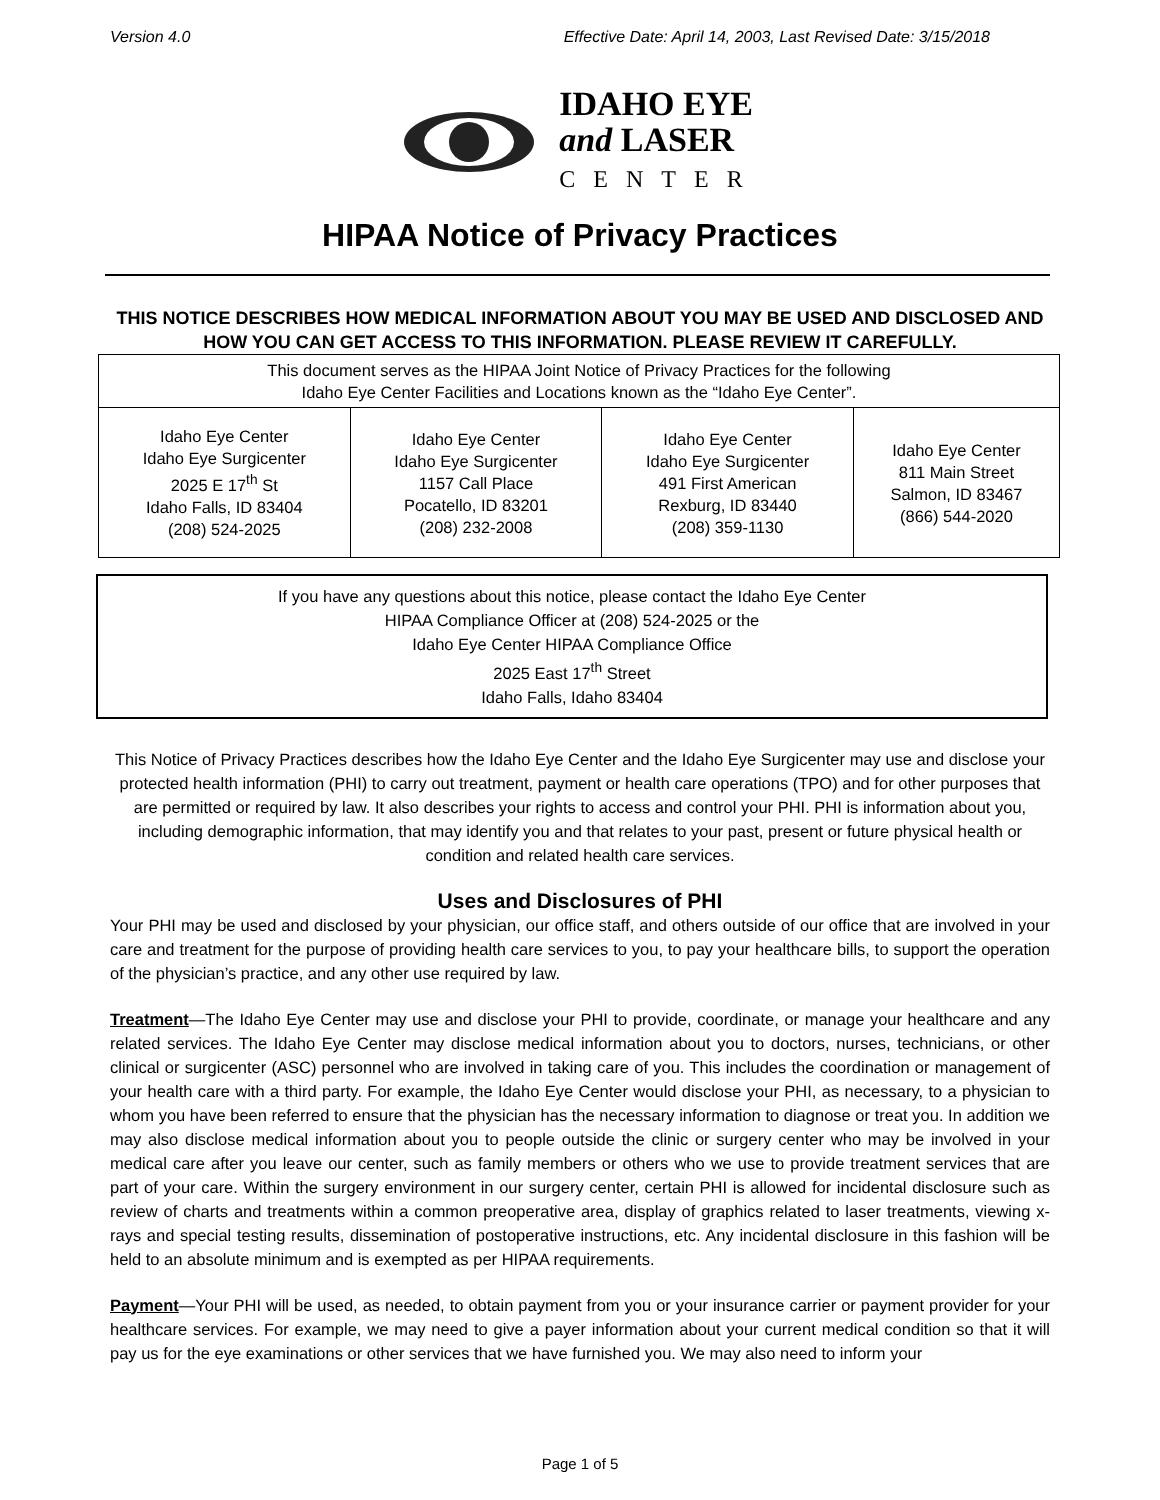Version 4.0 Effective Date: April 14, 2003, Last Revised Date: 3/15/2018
IDAHO EYE
and LASER
CENTER
HIPAA Notice of Privacy Practices
THIS NOTICE DESCRIBES HOW MEDICAL INFORMATION ABOUT YOU MAY BE USED AND DISCLOSED AND HOW YOU CAN GET ACCESS TO THIS INFORMATION. PLEASE REVIEW IT CAREFULLY.
| This document serves as the HIPAA Joint Notice of Privacy Practices for the following Idaho Eye Center Facilities and Locations known as the “Idaho Eye Center”. | | | |
| Idaho Eye Center Idaho Eye Surgicenter 2025 E 17<sup>th</sup> St Idaho Falls, ID 83404 (208) 524-2025 | Idaho Eye Center Idaho Eye Surgicenter 1157 Call Place Pocatello, ID 83201 (208) 232-2008 | Idaho Eye Center Idaho Eye Surgicenter 491 First American Rexburg, ID 83440 (208) 359-1130 | Idaho Eye Center 811 Main Street Salmon, ID 83467 (866) 544-2020 |
If you have any questions about this notice, please contact the Idaho Eye Center
HIPAA Compliance Officer at (208) 524-2025 or the
Idaho Eye Center HIPAA Compliance Office
2025 East 17<sup>th</sup> Street
Idaho Falls, Idaho 83404
This Notice of Privacy Practices describes how the Idaho Eye Center and the Idaho Eye Surgicenter may use and disclose your protected health information (PHI) to carry out treatment, payment or health care operations (TPO) and for other purposes that are permitted or required by law. It also describes your rights to access and control your PHI. PHI is information about you, including demographic information, that may identify you and that relates to your past, present or future physical health or condition and related health care services.
Uses and Disclosures of PHI
Your PHI may be used and disclosed by your physician, our office staff, and others outside of our office that are involved in your care and treatment for the purpose of providing health care services to you, to pay your healthcare bills, to support the operation of the physician’s practice, and any other use required by law.
Treatment—The Idaho Eye Center may use and disclose your PHI to provide, coordinate, or manage your healthcare and any related services. The Idaho Eye Center may disclose medical information about you to doctors, nurses, technicians, or other clinical or surgicenter (ASC) personnel who are involved in taking care of you. This includes the coordination or management of your health care with a third party. For example, the Idaho Eye Center would disclose your PHI, as necessary, to a physician to whom you have been referred to ensure that the physician has the necessary information to diagnose or treat you. In addition we may also disclose medical information about you to people outside the clinic or surgery center who may be involved in your medical care after you leave our center, such as family members or others who we use to provide treatment services that are part of your care. Within the surgery environment in our surgery center, certain PHI is allowed for incidental disclosure such as review of charts and treatments within a common preoperative area, display of graphics related to laser treatments, viewing x-rays and special testing results, dissemination of postoperative instructions, etc. Any incidental disclosure in this fashion will be held to an absolute minimum and is exempted as per HIPAA requirements.
Payment—Your PHI will be used, as needed, to obtain payment from you or your insurance carrier or payment provider for your healthcare services. For example, we may need to give a payer information about your current medical condition so that it will pay us for the eye examinations or other services that we have furnished you. We may also need to inform your
Page 1 of 5